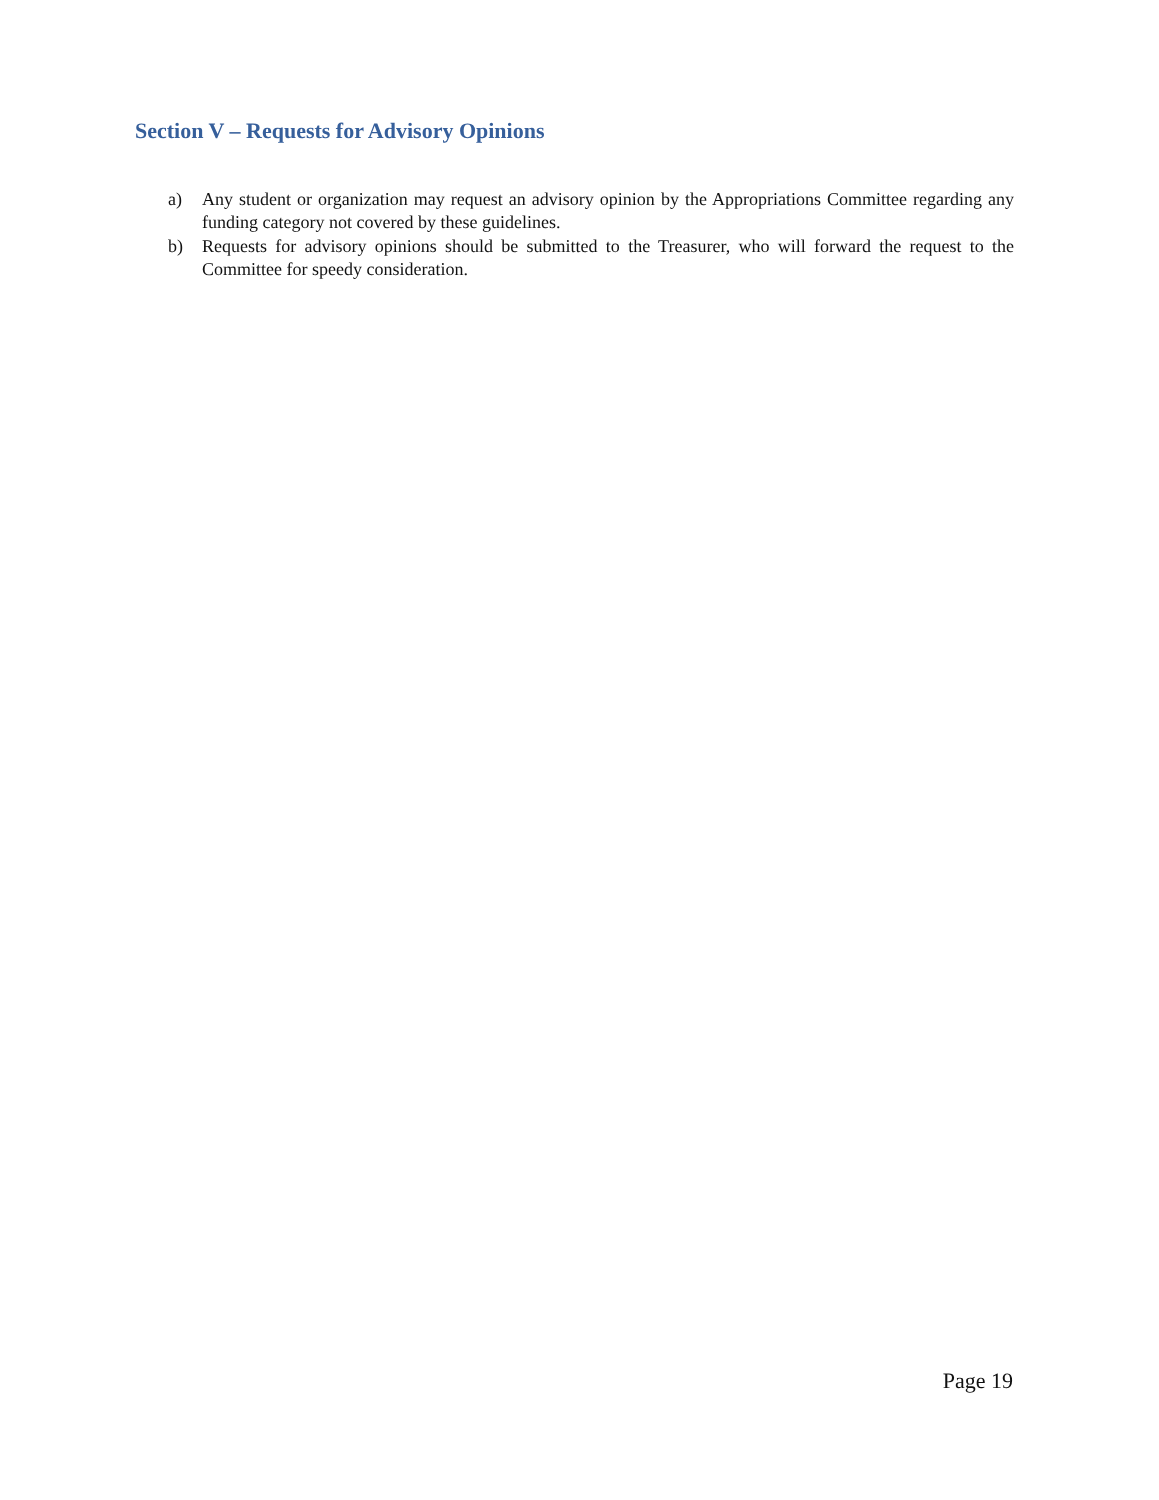Section V – Requests for Advisory Opinions
a) Any student or organization may request an advisory opinion by the Appropriations Committee regarding any funding category not covered by these guidelines.
b) Requests for advisory opinions should be submitted to the Treasurer, who will forward the request to the Committee for speedy consideration.
Page 19